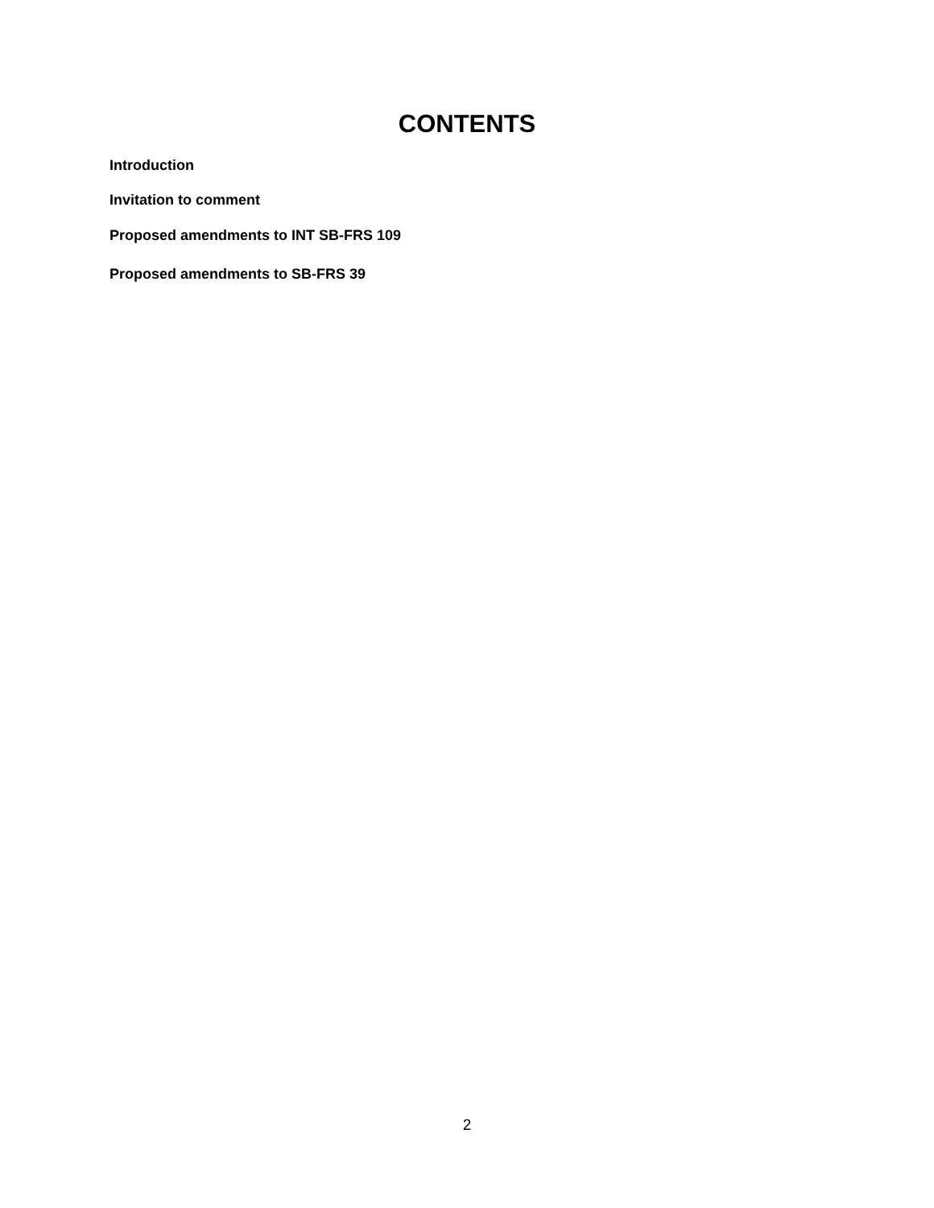CONTENTS
Introduction
Invitation to comment
Proposed amendments to INT SB-FRS 109
Proposed amendments to SB-FRS 39
2